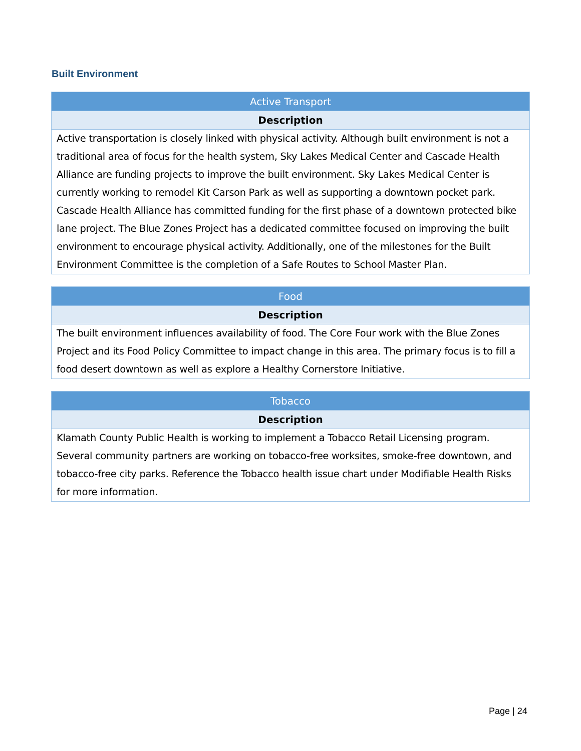Built Environment
| Active Transport |
| --- |
| Description |
| Active transportation is closely linked with physical activity. Although built environment is not a traditional area of focus for the health system, Sky Lakes Medical Center and Cascade Health Alliance are funding projects to improve the built environment. Sky Lakes Medical Center is currently working to remodel Kit Carson Park as well as supporting a downtown pocket park. Cascade Health Alliance has committed funding for the first phase of a downtown protected bike lane project. The Blue Zones Project has a dedicated committee focused on improving the built environment to encourage physical activity. Additionally, one of the milestones for the Built Environment Committee is the completion of a Safe Routes to School Master Plan. |
| Food |
| --- |
| Description |
| The built environment influences availability of food. The Core Four work with the Blue Zones Project and its Food Policy Committee to impact change in this area. The primary focus is to fill a food desert downtown as well as explore a Healthy Cornerstore Initiative. |
| Tobacco |
| --- |
| Description |
| Klamath County Public Health is working to implement a Tobacco Retail Licensing program. Several community partners are working on tobacco-free worksites, smoke-free downtown, and tobacco-free city parks. Reference the Tobacco health issue chart under Modifiable Health Risks for more information. |
Page | 24